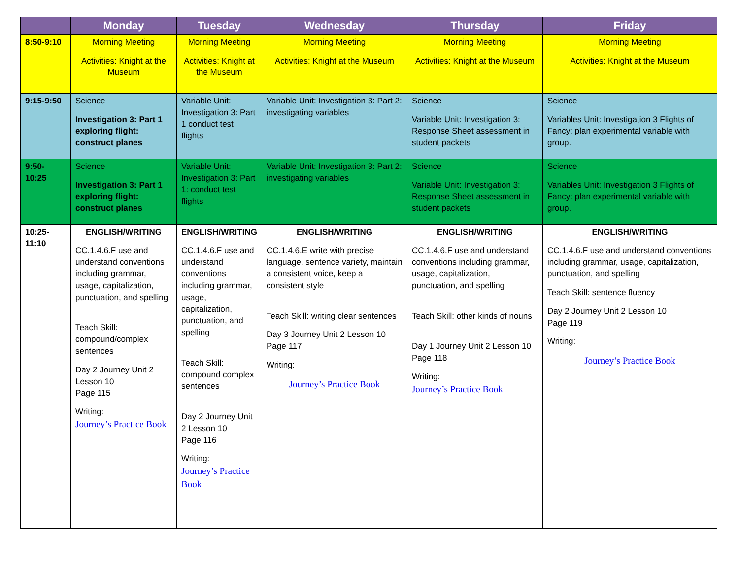| | Monday | Tuesday | Wednesday | Thursday | Friday |
| --- | --- | --- | --- | --- | --- |
| 8:50-9:10 | Morning Meeting Activities: Knight at the Museum | Morning Meeting Activities: Knight at the Museum | Morning Meeting Activities: Knight at the Museum | Morning Meeting Activities: Knight at the Museum | Morning Meeting Activities: Knight at the Museum |
| 9:15-9:50 | Science Investigation 3: Part 1 exploring flight: construct planes | Variable Unit: Investigation 3: Part 1 conduct test flights | Variable Unit: Investigation 3: Part 2: investigating variables | Science Variable Unit: Investigation 3: Response Sheet assessment in student packets | Science Variables Unit: Investigation 3 Flights of Fancy: plan experimental variable with group. |
| 9:50-10:25 | Science Investigation 3: Part 1 exploring flight: construct planes | Variable Unit: Investigation 3: Part 1: conduct test flights | Variable Unit: Investigation 3: Part 2: investigating variables | Science Variable Unit: Investigation 3: Response Sheet assessment in student packets | Science Variables Unit: Investigation 3 Flights of Fancy: plan experimental variable with group. |
| 10:25- 11:10 | ENGLISH/WRITING CC.1.4.6.F use and understand conventions including grammar, usage, capitalization, punctuation, and spelling Teach Skill: compound/complex sentences Day 2 Journey Unit 2 Lesson 10 Page 115 Writing: Journey’s Practice Book | ENGLISH/WRITING CC.1.4.6.F use and understand conventions including grammar, usage, capitalization, punctuation, and spelling Teach Skill: compound complex sentences Day 2 Journey Unit 2 Lesson 10 Page 116 Writing: Journey’s Practice Book | ENGLISH/WRITING CC.1.4.6.E write with precise language, sentence variety, maintain a consistent voice, keep a consistent style Teach Skill: writing clear sentences Day 3 Journey Unit 2 Lesson 10 Page 117 Writing: Journey’s Practice Book | ENGLISH/WRITING CC.1.4.6.F use and understand conventions including grammar, usage, capitalization, punctuation, and spelling Teach Skill: other kinds of nouns Day 1 Journey Unit 2 Lesson 10 Page 118 Writing: Journey’s Practice Book | ENGLISH/WRITING CC.1.4.6.F use and understand conventions including grammar, usage, capitalization, punctuation, and spelling Teach Skill: sentence fluency Day 2 Journey Unit 2 Lesson 10 Page 119 Writing: Journey’s Practice Book |